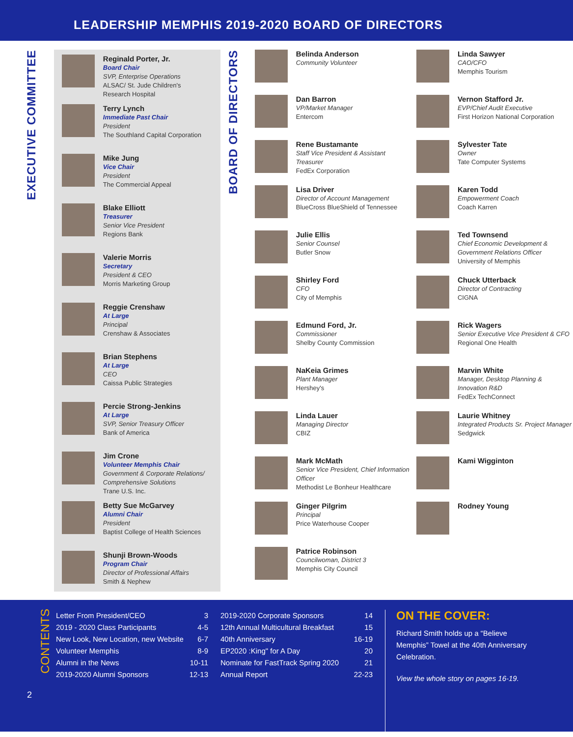LEADERSHIP MEMPHIS 2019-2020 BOARD OF DIRECTORS
EXECUTIVE COMMITTEE
Reginald Porter, Jr.
Board Chair
SVP, Enterprise Operations
ALSAC/ St. Jude Children's
Research Hospital
Terry Lynch
Immediate Past Chair
President
The Southland Capital Corporation
Mike Jung
Vice Chair
President
The Commercial Appeal
Blake Elliott
Treasurer
Senior Vice President
Regions Bank
Valerie Morris
Secretary
President & CEO
Morris Marketing Group
Reggie Crenshaw
At Large
Principal
Crenshaw & Associates
Brian Stephens
At Large
CEO
Caissa Public Strategies
Percie Strong-Jenkins
At Large
SVP, Senior Treasury Officer
Bank of America
Jim Crone
Volunteer Memphis Chair
Government & Corporate Relations/ Comprehensive Solutions
Trane U.S. Inc.
Betty Sue McGarvey
Alumni Chair
President
Baptist College of Health Sciences
Shunji Brown-Woods
Program Chair
Director of Professional Affairs
Smith & Nephew
BOARD OF DIRECTORS
Belinda Anderson
Community Volunteer
Dan Barron
VP/Market Manager
Entercom
Rene Bustamante
Staff Vice President & Assistant Treasurer
FedEx Corporation
Lisa Driver
Director of Account Management
BlueCross BlueShield of Tennessee
Julie Ellis
Senior Counsel
Butler Snow
Shirley Ford
CFO
City of Memphis
Edmund Ford, Jr.
Commissioner
Shelby County Commission
NaKeia Grimes
Plant Manager
Hershey's
Linda Lauer
Managing Director
CBIZ
Mark McMath
Senior Vice President, Chief Information Officer
Methodist Le Bonheur Healthcare
Ginger Pilgrim
Principal
Price Waterhouse Cooper
Patrice Robinson
Councilwoman, District 3
Memphis City Council
Linda Sawyer
CAO/CFO
Memphis Tourism
Vernon Stafford Jr.
EVP/Chief Audit Executive
First Horizon National Corporation
Sylvester Tate
Owner
Tate Computer Systems
Karen Todd
Empowerment Coach
Coach Karren
Ted Townsend
Chief Economic Development & Government Relations Officer
University of Memphis
Chuck Utterback
Director of Contracting
CIGNA
Rick Wagers
Senior Executive Vice President & CFO
Regional One Health
Marvin White
Manager, Desktop Planning & Innovation R&D
FedEx TechConnect
Laurie Whitney
Integrated Products Sr. Project Manager
Sedgwick
Kami Wigginton
Rodney Young
CONTENTS
Letter From President/CEO 3
2019 - 2020 Class Participants 4-5
New Look, New Location, new Website 6-7
Volunteer Memphis 8-9
Alumni in the News 10-11
2019-2020 Alumni Sponsors 12-13
2019-2020 Corporate Sponsors 14
12th Annual Multicultural Breakfast 15
40th Anniversary 16-19
EP2020 :King" for A Day 20
Nominate for FastTrack Spring 2020 21
Annual Report 22-23
ON THE COVER:
Richard Smith holds up a “Believe Memphis” Towel at the 40th Anniversary Celebration.
View the whole story on pages 16-19.
2